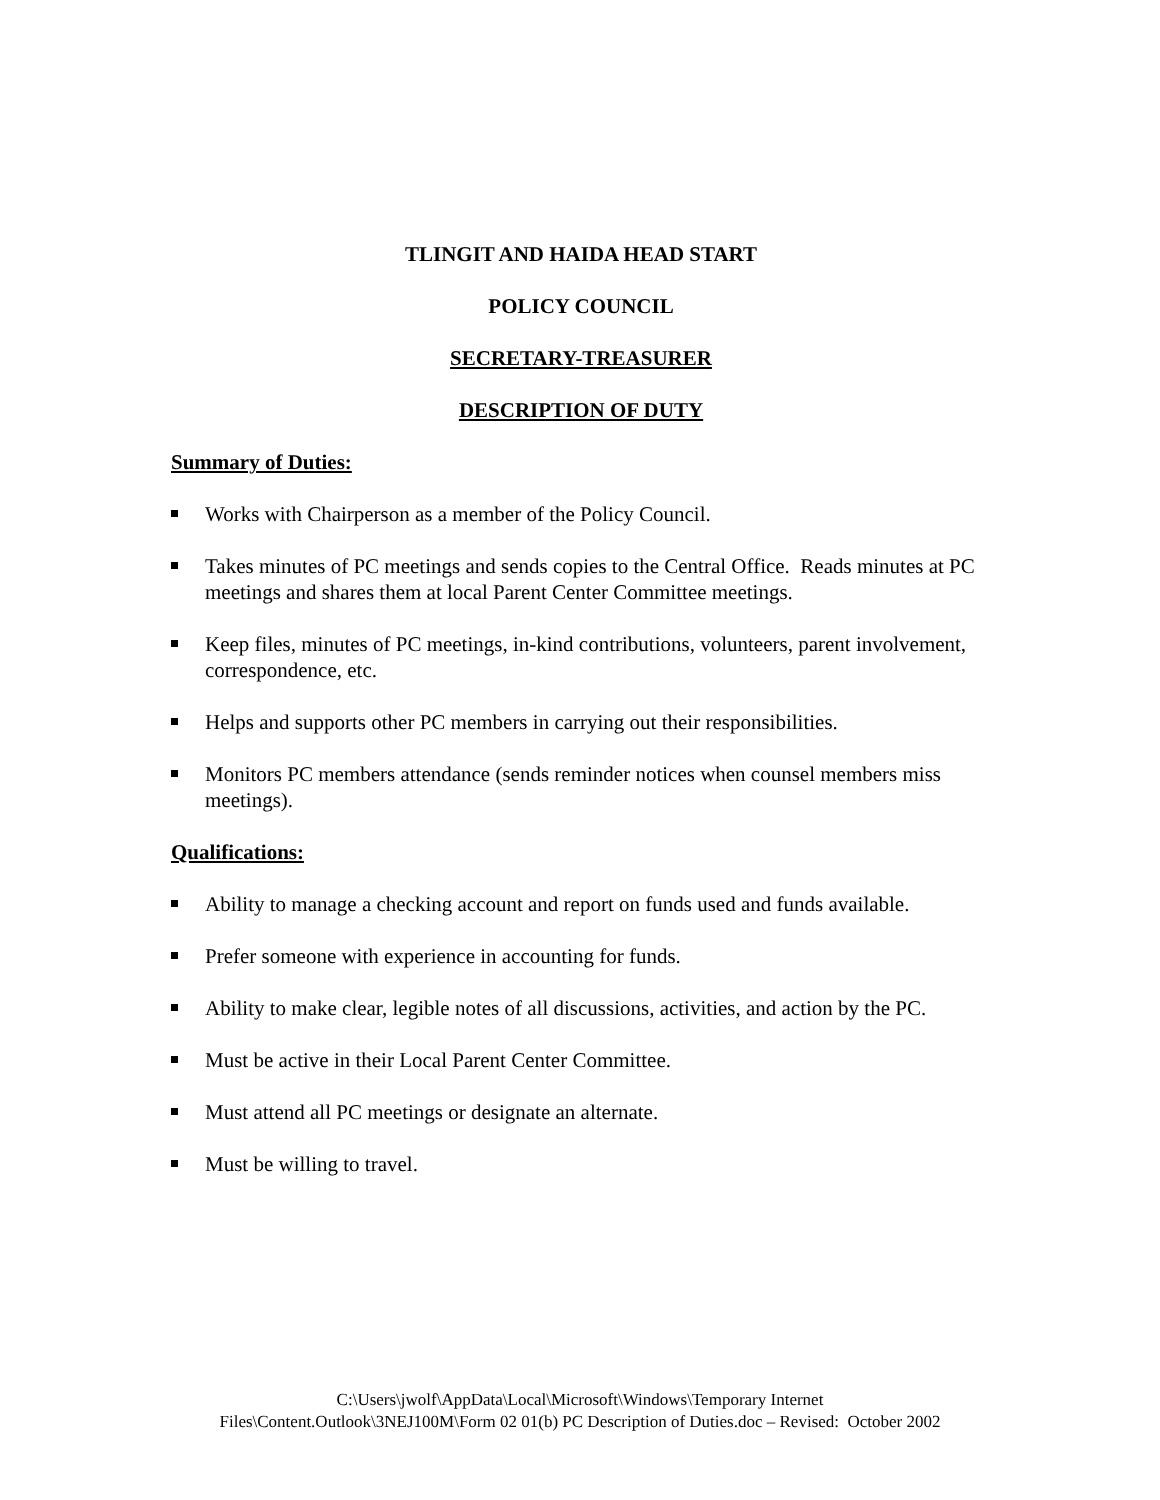TLINGIT AND HAIDA HEAD START
POLICY COUNCIL
SECRETARY-TREASURER
DESCRIPTION OF DUTY
Summary of Duties:
Works with Chairperson as a member of the Policy Council.
Takes minutes of PC meetings and sends copies to the Central Office. Reads minutes at PC meetings and shares them at local Parent Center Committee meetings.
Keep files, minutes of PC meetings, in-kind contributions, volunteers, parent involvement, correspondence, etc.
Helps and supports other PC members in carrying out their responsibilities.
Monitors PC members attendance (sends reminder notices when counsel members miss meetings).
Qualifications:
Ability to manage a checking account and report on funds used and funds available.
Prefer someone with experience in accounting for funds.
Ability to make clear, legible notes of all discussions, activities, and action by the PC.
Must be active in their Local Parent Center Committee.
Must attend all PC meetings or designate an alternate.
Must be willing to travel.
C:\Users\jwolf\AppData\Local\Microsoft\Windows\Temporary Internet
Files\Content.Outlook\3NEJ100M\Form 02 01(b) PC Description of Duties.doc – Revised: October 2002